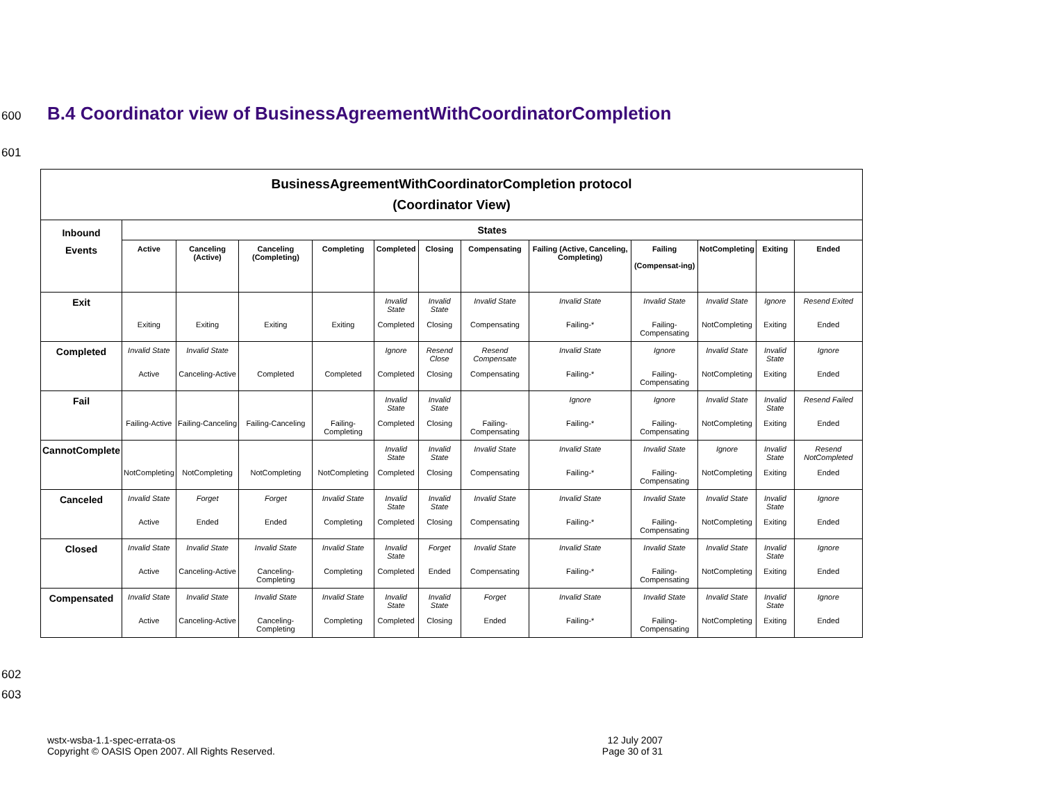600 B.4 Coordinator view of BusinessAgreementWithCoordinatorCompletion
601
| BusinessAgreementWithCoordinatorCompletion protocol (Coordinator View) | | | | | | | | | | | | |
| --- | --- | --- | --- | --- | --- | --- | --- | --- | --- | --- | --- | --- |
| Inbound Events | States | | | | | | | | | | | |
| | Active | Canceling (Active) | Canceling (Completing) | Completing | Completed | Closing | Compensating | Failing (Active, Canceling, Completing) | Failing (Compensat-ing) | NotCompleting | Exiting | Ended |
| Exit | Exiting | Exiting | Exiting | Exiting | Invalid State Completed | Invalid State Closing | Invalid State Compensating | Invalid State Failing-* | Invalid State Failing-Compensating | Invalid State NotCompleting | Ignore Exiting | Resend Exited Ended |
| Completed | Invalid State Active | Invalid State Canceling-Active | Completed | Completed | Ignore Completed | Resend Close Closing | Resend Compensate Compensating | Invalid State Failing-* | Ignore Failing-Compensating | Invalid State NotCompleting | Invalid State Exiting | Ignore Ended |
| Fail | Failing-Active | Failing-Canceling | Failing-Canceling | Failing-Completing | Invalid State Completed | Invalid State Closing | Failing-Compensating | Ignore Failing-* | Ignore Failing-Compensating | Invalid State NotCompleting | Invalid State Exiting | Resend Failed Ended |
| CannotComplete | NotCompleting | NotCompleting | NotCompleting | NotCompleting | Invalid State Completed | Invalid State Closing | Invalid State Compensating | Invalid State Failing-* | Invalid State Failing-Compensating | Ignore NotCompleting | Invalid State Exiting | Resend NotCompleted Ended |
| Canceled | Invalid State Active | Forget Ended | Forget Ended | Invalid State Completing | Invalid State Completed | Invalid State Closing | Invalid State Compensating | Invalid State Failing-* | Invalid State Failing-Compensating | Invalid State NotCompleting | Invalid State Exiting | Ignore Ended |
| Closed | Invalid State Active | Invalid State Canceling-Active | Invalid State Canceling-Completing | Invalid State Completing | Invalid State Completed | Forget Ended | Invalid State Compensating | Invalid State Failing-* | Invalid State Failing-Compensating | Invalid State NotCompleting | Invalid State Exiting | Ignore Ended |
| Compensated | Invalid State Active | Invalid State Canceling-Active | Invalid State Canceling-Completing | Invalid State Completing | Invalid State Completed | Invalid State Closing | Forget Ended | Invalid State Failing-* | Invalid State Failing-Compensating | Invalid State NotCompleting | Invalid State Exiting | Ignore Ended |
602
603
wstx-wsba-1.1-spec-errata-os
Copyright © OASIS Open 2007. All Rights Reserved.
12 July 2007
Page 30 of 31